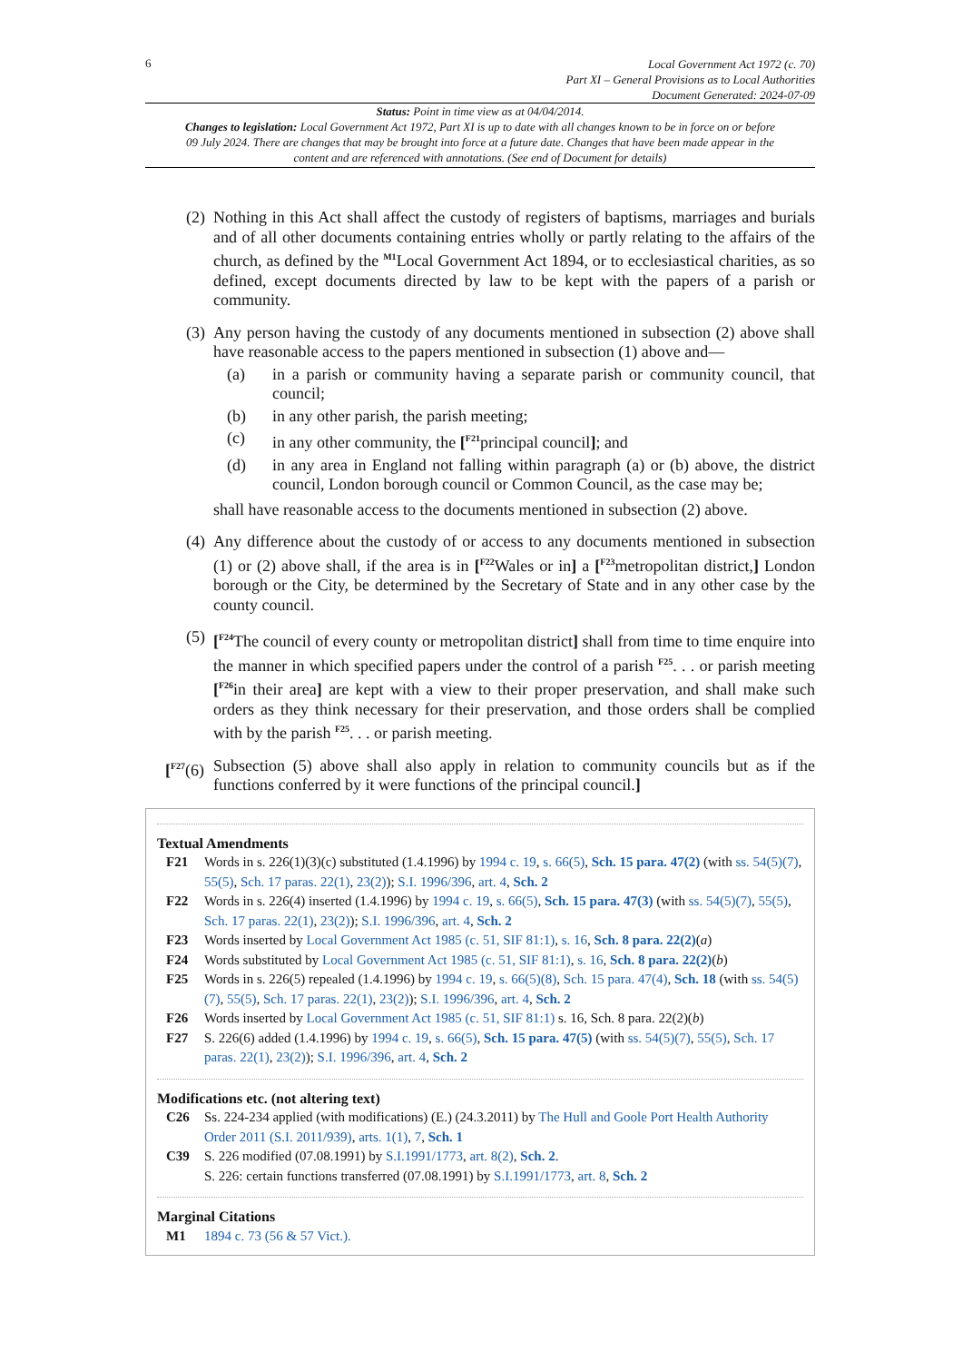6
Local Government Act 1972 (c. 70)
Part XI – General Provisions as to Local Authorities
Document Generated: 2024-07-09
Status: Point in time view as at 04/04/2014.
Changes to legislation: Local Government Act 1972, Part XI is up to date with all changes known to be in force on or before 09 July 2024. There are changes that may be brought into force at a future date. Changes that have been made appear in the content and are referenced with annotations. (See end of Document for details)
(2)
Nothing in this Act shall affect the custody of registers of baptisms, marriages and burials and of all other documents containing entries wholly or partly relating to the affairs of the church, as defined by the <sup>M1</sup>Local Government Act 1894, or to ecclesiastical charities, as so defined, except documents directed by law to be kept with the papers of a parish or community.
(3)
Any person having the custody of any documents mentioned in subsection (2) above shall have reasonable access to the papers mentioned in subsection (1) above and—
(a) in a parish or community having a separate parish or community council, that council;
(b) in any other parish, the parish meeting;
(c) in any other community, the [<sup>F21</sup>principal council]; and
(d) in any area in England not falling within paragraph (a) or (b) above, the district council, London borough council or Common Council, as the case may be;
shall have reasonable access to the documents mentioned in subsection (2) above.
(4)
Any difference about the custody of or access to any documents mentioned in subsection (1) or (2) above shall, if the area is in [<sup>F22</sup>Wales or in] a [<sup>F23</sup>metropolitan district,] London borough or the City, be determined by the Secretary of State and in any other case by the county council.
(5)
[<sup>F24</sup>The council of every county or metropolitan district] shall from time to time enquire into the manner in which specified papers under the control of a parish <sup>F25</sup>. . . or parish meeting [<sup>F26</sup>in their area] are kept with a view to their proper preservation, and shall make such orders as they think necessary for their preservation, and those orders shall be complied with by the parish <sup>F25</sup>. . . or parish meeting.
[<sup>F27</sup>(6)
Subsection (5) above shall also apply in relation to community councils but as if the functions conferred by it were functions of the principal council.]
Textual Amendments
F21 Words in s. 226(1)(3)(c) substituted (1.4.1996) by 1994 c. 19, s. 66(5), Sch. 15 para. 47(2) (with ss. 54(5)(7), 55(5), Sch. 17 paras. 22(1), 23(2)); S.I. 1996/396, art. 4, Sch. 2
F22 Words in s. 226(4) inserted (1.4.1996) by 1994 c. 19, s. 66(5), Sch. 15 para. 47(3) (with ss. 54(5)(7), 55(5), Sch. 17 paras. 22(1), 23(2)); S.I. 1996/396, art. 4, Sch. 2
F23 Words inserted by Local Government Act 1985 (c. 51, SIF 81:1), s. 16, Sch. 8 para. 22(2)(a)
F24 Words substituted by Local Government Act 1985 (c. 51, SIF 81:1), s. 16, Sch. 8 para. 22(2)(b)
F25 Words in s. 226(5) repealed (1.4.1996) by 1994 c. 19, s. 66(5)(8), Sch. 15 para. 47(4), Sch. 18 (with ss. 54(5)(7), 55(5), Sch. 17 paras. 22(1), 23(2)); S.I. 1996/396, art. 4, Sch. 2
F26 Words inserted by Local Government Act 1985 (c. 51, SIF 81:1) s. 16, Sch. 8 para. 22(2)(b)
F27 S. 226(6) added (1.4.1996) by 1994 c. 19, s. 66(5), Sch. 15 para. 47(5) (with ss. 54(5)(7), 55(5), Sch. 17 paras. 22(1), 23(2)); S.I. 1996/396, art. 4, Sch. 2
Modifications etc. (not altering text)
C26 Ss. 224-234 applied (with modifications) (E.) (24.3.2011) by The Hull and Goole Port Health Authority Order 2011 (S.I. 2011/939), arts. 1(1), 7, Sch. 1
C39 S. 226 modified (07.08.1991) by S.I.1991/1773, art. 8(2), Sch. 2.
S. 226: certain functions transferred (07.08.1991) by S.I.1991/1773, art. 8, Sch. 2
Marginal Citations
M1 1894 c. 73 (56 & 57 Vict.).